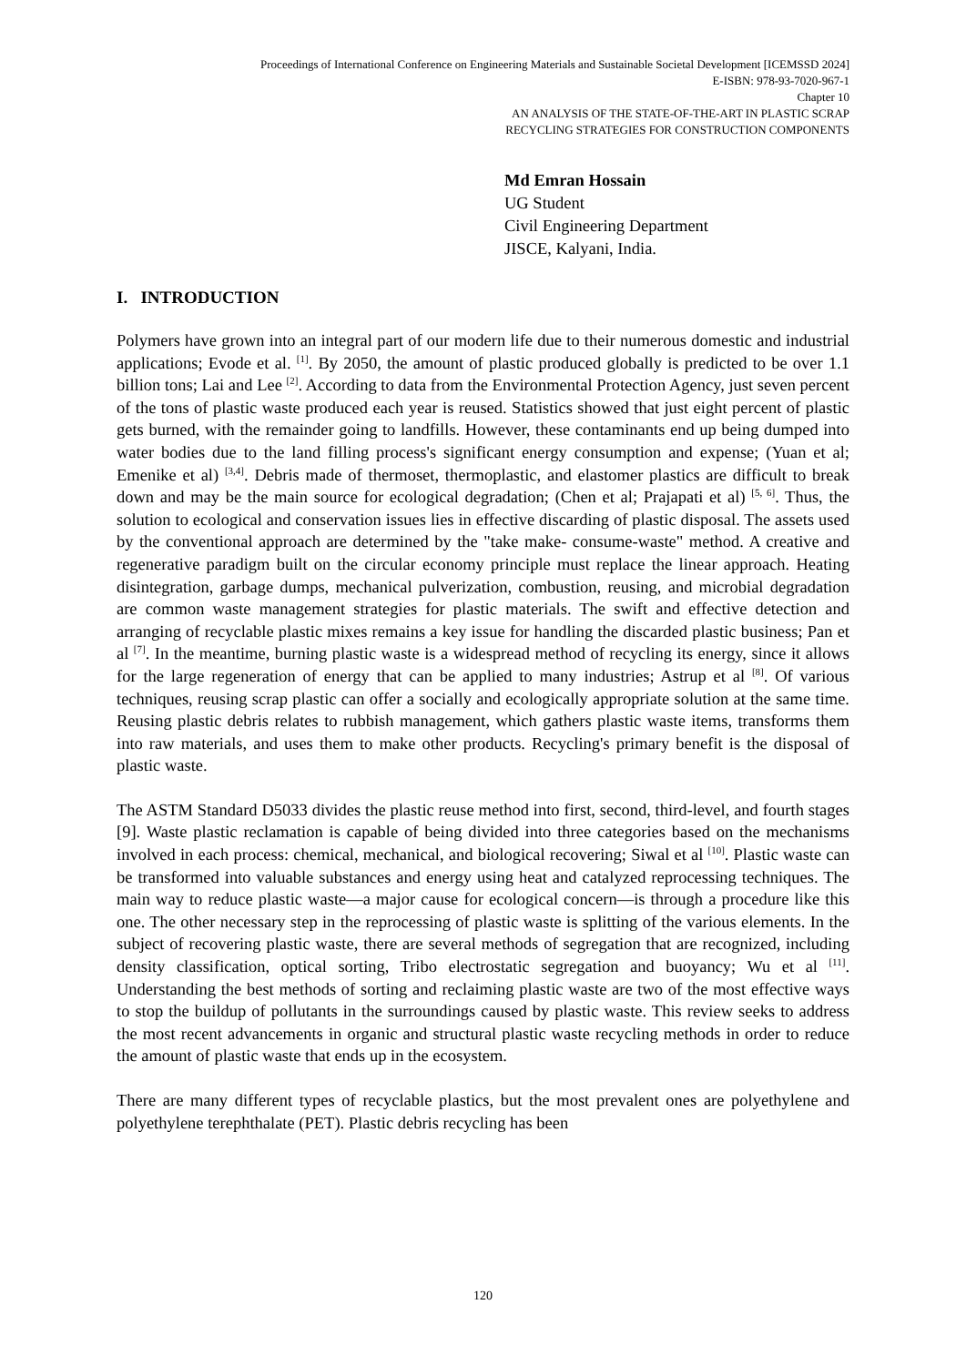Proceedings of International Conference on Engineering Materials and Sustainable Societal Development [ICEMSSD 2024]
E-ISBN: 978-93-7020-967-1
Chapter 10
AN ANALYSIS OF THE STATE-OF-THE-ART IN PLASTIC SCRAP
RECYCLING STRATEGIES FOR CONSTRUCTION COMPONENTS
Md Emran Hossain
UG Student
Civil Engineering Department
JISCE, Kalyani, India.
I. INTRODUCTION
Polymers have grown into an integral part of our modern life due to their numerous domestic and industrial applications; Evode et al. <sup>[1]</sup>. By 2050, the amount of plastic produced globally is predicted to be over 1.1 billion tons; Lai and Lee <sup>[2]</sup>. According to data from the Environmental Protection Agency, just seven percent of the tons of plastic waste produced each year is reused. Statistics showed that just eight percent of plastic gets burned, with the remainder going to landfills. However, these contaminants end up being dumped into water bodies due to the land filling process's significant energy consumption and expense; (Yuan et al; Emenike et al) <sup>[3,4]</sup>. Debris made of thermoset, thermoplastic, and elastomer plastics are difficult to break down and may be the main source for ecological degradation; (Chen et al; Prajapati et al) <sup>[5, 6]</sup>. Thus, the solution to ecological and conservation issues lies in effective discarding of plastic disposal. The assets used by the conventional approach are determined by the "take make- consume-waste" method. A creative and regenerative paradigm built on the circular economy principle must replace the linear approach. Heating disintegration, garbage dumps, mechanical pulverization, combustion, reusing, and microbial degradation are common waste management strategies for plastic materials. The swift and effective detection and arranging of recyclable plastic mixes remains a key issue for handling the discarded plastic business; Pan et al <sup>[7]</sup>. In the meantime, burning plastic waste is a widespread method of recycling its energy, since it allows for the large regeneration of energy that can be applied to many industries; Astrup et al <sup>[8]</sup>. Of various techniques, reusing scrap plastic can offer a socially and ecologically appropriate solution at the same time. Reusing plastic debris relates to rubbish management, which gathers plastic waste items, transforms them into raw materials, and uses them to make other products. Recycling's primary benefit is the disposal of plastic waste.
The ASTM Standard D5033 divides the plastic reuse method into first, second, third-level, and fourth stages [9]. Waste plastic reclamation is capable of being divided into three categories based on the mechanisms involved in each process: chemical, mechanical, and biological recovering; Siwal et al <sup>[10]</sup>. Plastic waste can be transformed into valuable substances and energy using heat and catalyzed reprocessing techniques. The main way to reduce plastic waste—a major cause for ecological concern—is through a procedure like this one. The other necessary step in the reprocessing of plastic waste is splitting of the various elements. In the subject of recovering plastic waste, there are several methods of segregation that are recognized, including density classification, optical sorting, Tribo electrostatic segregation and buoyancy; Wu et al <sup>[11]</sup>. Understanding the best methods of sorting and reclaiming plastic waste are two of the most effective ways to stop the buildup of pollutants in the surroundings caused by plastic waste. This review seeks to address the most recent advancements in organic and structural plastic waste recycling methods in order to reduce the amount of plastic waste that ends up in the ecosystem.
There are many different types of recyclable plastics, but the most prevalent ones are polyethylene and polyethylene terephthalate (PET). Plastic debris recycling has been
120